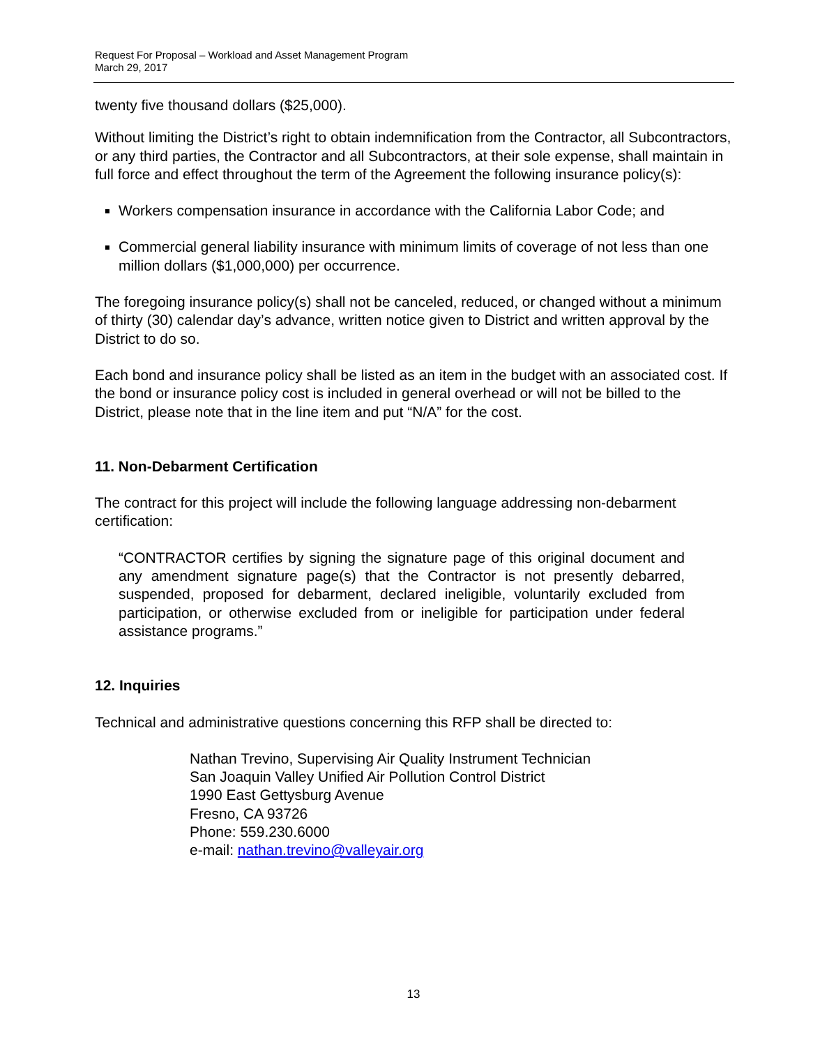Request For Proposal – Workload and Asset Management Program
March 29, 2017
twenty five thousand dollars ($25,000).
Without limiting the District’s right to obtain indemnification from the Contractor, all Subcontractors, or any third parties, the Contractor and all Subcontractors, at their sole expense, shall maintain in full force and effect throughout the term of the Agreement the following insurance policy(s):
Workers compensation insurance in accordance with the California Labor Code; and
Commercial general liability insurance with minimum limits of coverage of not less than one million dollars ($1,000,000) per occurrence.
The foregoing insurance policy(s) shall not be canceled, reduced, or changed without a minimum of thirty (30) calendar day’s advance, written notice given to District and written approval by the District to do so.
Each bond and insurance policy shall be listed as an item in the budget with an associated cost. If the bond or insurance policy cost is included in general overhead or will not be billed to the District, please note that in the line item and put “N/A” for the cost.
11. Non-Debarment Certification
The contract for this project will include the following language addressing non-debarment certification:
“CONTRACTOR certifies by signing the signature page of this original document and any amendment signature page(s) that the Contractor is not presently debarred, suspended, proposed for debarment, declared ineligible, voluntarily excluded from participation, or otherwise excluded from or ineligible for participation under federal assistance programs.”
12. Inquiries
Technical and administrative questions concerning this RFP shall be directed to:
Nathan Trevino, Supervising Air Quality Instrument Technician
San Joaquin Valley Unified Air Pollution Control District
1990 East Gettysburg Avenue
Fresno, CA 93726
Phone: 559.230.6000
e-mail: nathan.trevino@valleyair.org
13